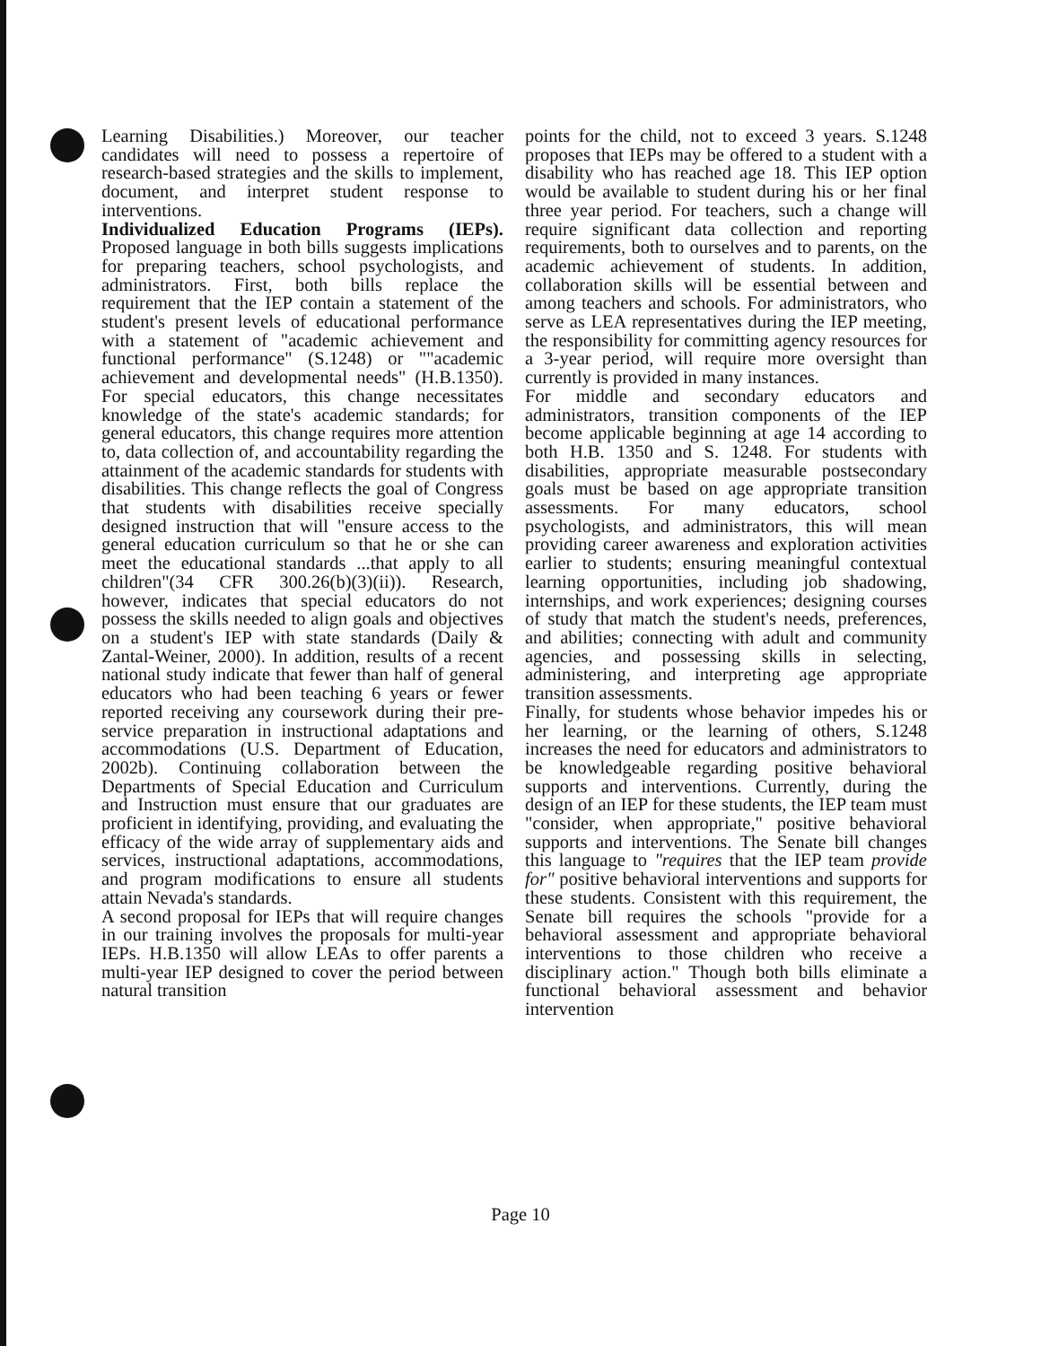Learning Disabilities.) Moreover, our teacher candidates will need to possess a repertoire of research-based strategies and the skills to implement, document, and interpret student response to interventions.
Individualized Education Programs (IEPs). Proposed language in both bills suggests implications for preparing teachers, school psychologists, and administrators. First, both bills replace the requirement that the IEP contain a statement of the student's present levels of educational performance with a statement of "academic achievement and functional performance" (S.1248) or ""academic achievement and developmental needs" (H.B.1350). For special educators, this change necessitates knowledge of the state's academic standards; for general educators, this change requires more attention to, data collection of, and accountability regarding the attainment of the academic standards for students with disabilities. This change reflects the goal of Congress that students with disabilities receive specially designed instruction that will "ensure access to the general education curriculum so that he or she can meet the educational standards ...that apply to all children"(34 CFR 300.26(b)(3)(ii)). Research, however, indicates that special educators do not possess the skills needed to align goals and objectives on a student's IEP with state standards (Daily & Zantal-Weiner, 2000). In addition, results of a recent national study indicate that fewer than half of general educators who had been teaching 6 years or fewer reported receiving any coursework during their pre-service preparation in instructional adaptations and accommodations (U.S. Department of Education, 2002b). Continuing collaboration between the Departments of Special Education and Curriculum and Instruction must ensure that our graduates are proficient in identifying, providing, and evaluating the efficacy of the wide array of supplementary aids and services, instructional adaptations, accommodations, and program modifications to ensure all students attain Nevada's standards.
A second proposal for IEPs that will require changes in our training involves the proposals for multi-year IEPs. H.B.1350 will allow LEAs to offer parents a multi-year IEP designed to cover the period between natural transition
points for the child, not to exceed 3 years. S.1248 proposes that IEPs may be offered to a student with a disability who has reached age 18. This IEP option would be available to student during his or her final three year period. For teachers, such a change will require significant data collection and reporting requirements, both to ourselves and to parents, on the academic achievement of students. In addition, collaboration skills will be essential between and among teachers and schools. For administrators, who serve as LEA representatives during the IEP meeting, the responsibility for committing agency resources for a 3-year period, will require more oversight than currently is provided in many instances.
For middle and secondary educators and administrators, transition components of the IEP become applicable beginning at age 14 according to both H.B. 1350 and S. 1248. For students with disabilities, appropriate measurable postsecondary goals must be based on age appropriate transition assessments. For many educators, school psychologists, and administrators, this will mean providing career awareness and exploration activities earlier to students; ensuring meaningful contextual learning opportunities, including job shadowing, internships, and work experiences; designing courses of study that match the student's needs, preferences, and abilities; connecting with adult and community agencies, and possessing skills in selecting, administering, and interpreting age appropriate transition assessments.
Finally, for students whose behavior impedes his or her learning, or the learning of others, S.1248 increases the need for educators and administrators to be knowledgeable regarding positive behavioral supports and interventions. Currently, during the design of an IEP for these students, the IEP team must "consider, when appropriate," positive behavioral supports and interventions. The Senate bill changes this language to "requires that the IEP team provide for" positive behavioral interventions and supports for these students. Consistent with this requirement, the Senate bill requires the schools "provide for a behavioral assessment and appropriate behavioral interventions to those children who receive a disciplinary action." Though both bills eliminate a functional behavioral assessment and behavior intervention
Page 10